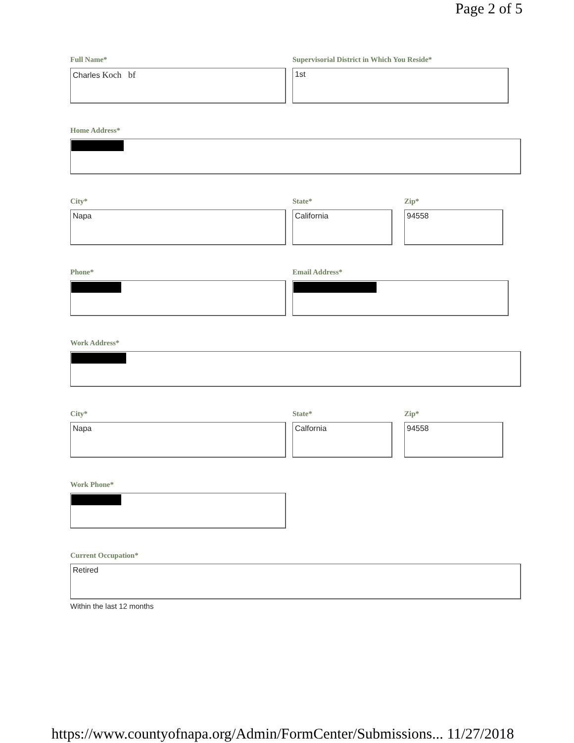Page 2 of 5
Full Name*
Charles Koch bf
Supervisorial District in Which You Reside*
1st
Home Address*
City*
Napa
State*
California
Zip*
94558
Phone* Email Address*
Work Address*
City*
Napa
State*
Calfornia
Zip*
94558
Work Phone*
Current Occupation*
Retired
Within the last 12 months
https://www.countyofnapa.org/Admin/FormCenter/Submissions... 11/27/2018